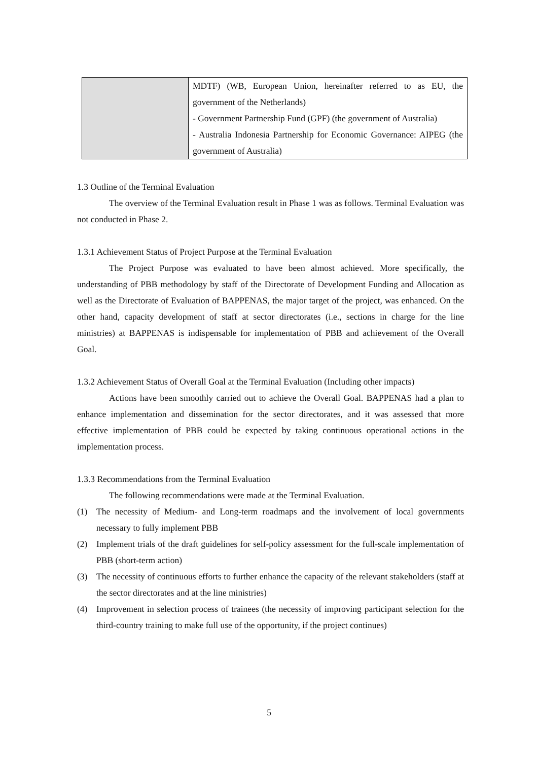| | MDTF) (WB, European Union, hereinafter referred to as EU, the government of the Netherlands) - Government Partnership Fund (GPF) (the government of Australia) - Australia Indonesia Partnership for Economic Governance: AIPEG (the government of Australia) |
1.3 Outline of the Terminal Evaluation
The overview of the Terminal Evaluation result in Phase 1 was as follows. Terminal Evaluation was not conducted in Phase 2.
1.3.1 Achievement Status of Project Purpose at the Terminal Evaluation
The Project Purpose was evaluated to have been almost achieved. More specifically, the understanding of PBB methodology by staff of the Directorate of Development Funding and Allocation as well as the Directorate of Evaluation of BAPPENAS, the major target of the project, was enhanced. On the other hand, capacity development of staff at sector directorates (i.e., sections in charge for the line ministries) at BAPPENAS is indispensable for implementation of PBB and achievement of the Overall Goal.
1.3.2 Achievement Status of Overall Goal at the Terminal Evaluation (Including other impacts)
Actions have been smoothly carried out to achieve the Overall Goal. BAPPENAS had a plan to enhance implementation and dissemination for the sector directorates, and it was assessed that more effective implementation of PBB could be expected by taking continuous operational actions in the implementation process.
1.3.3 Recommendations from the Terminal Evaluation
The following recommendations were made at the Terminal Evaluation.
(1) The necessity of Medium- and Long-term roadmaps and the involvement of local governments necessary to fully implement PBB
(2) Implement trials of the draft guidelines for self-policy assessment for the full-scale implementation of PBB (short-term action)
(3) The necessity of continuous efforts to further enhance the capacity of the relevant stakeholders (staff at the sector directorates and at the line ministries)
(4) Improvement in selection process of trainees (the necessity of improving participant selection for the third-country training to make full use of the opportunity, if the project continues)
5